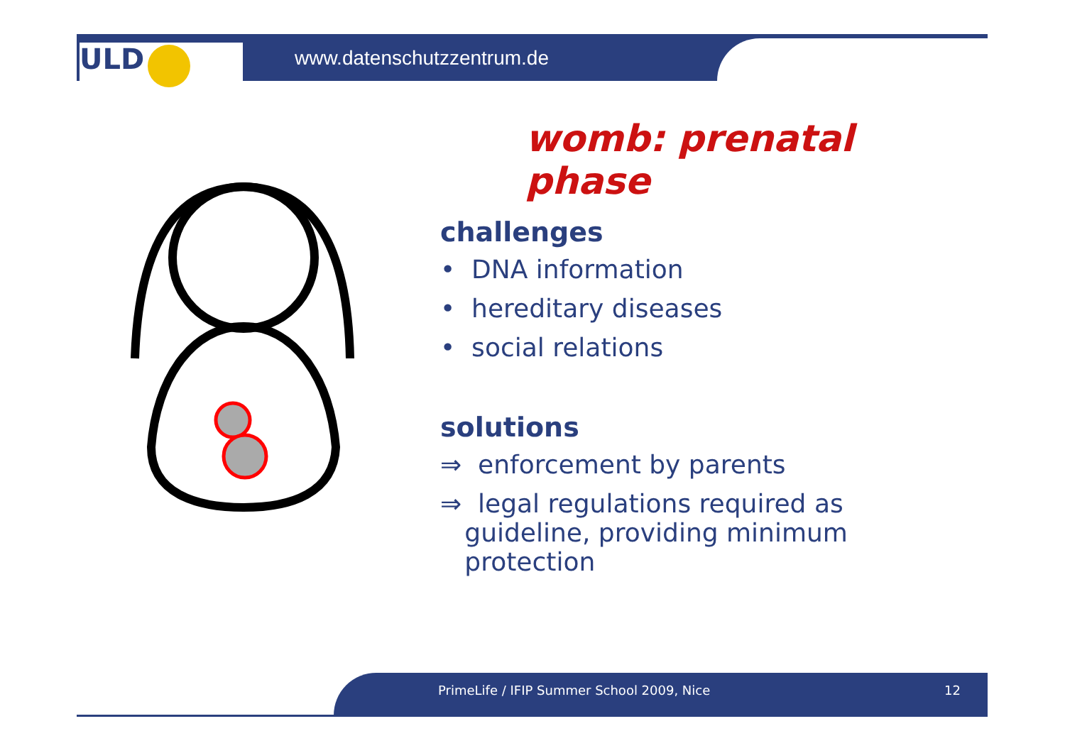ULD www.datenschutzzentrum.de
womb: prenatal phase
challenges
• DNA information
• hereditary diseases
• social relations
solutions
⇒ enforcement by parents
⇒ legal regulations required as
guideline, providing minimum
protection
PrimeLife / IFIP Summer School 2009, Nice
12